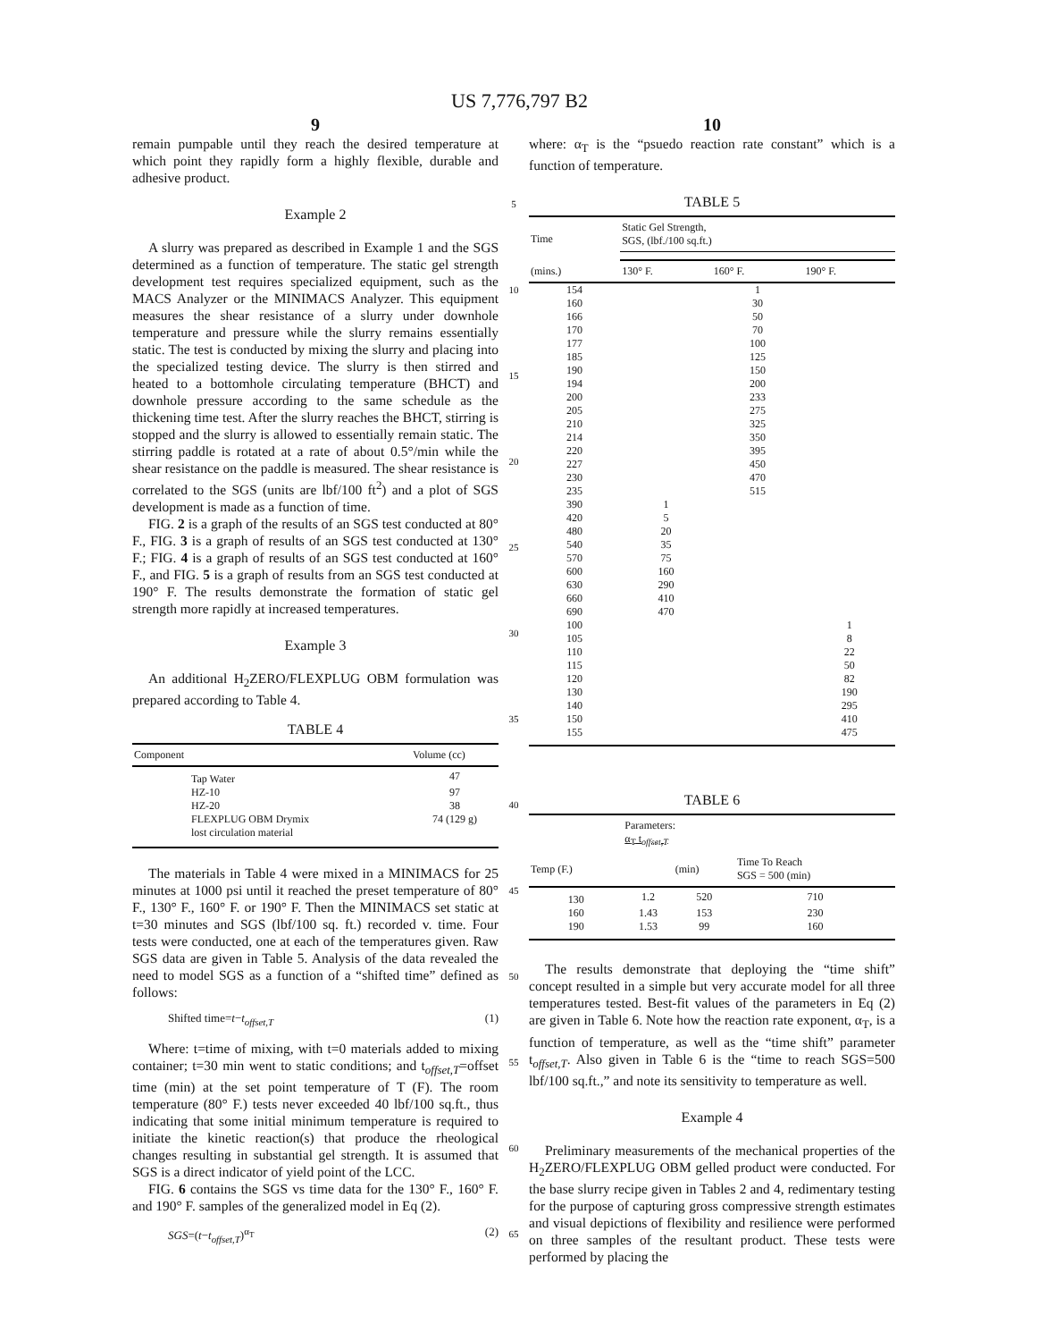US 7,776,797 B2
9
remain pumpable until they reach the desired temperature at which point they rapidly form a highly flexible, durable and adhesive product.
Example 2
A slurry was prepared as described in Example 1 and the SGS determined as a function of temperature. The static gel strength development test requires specialized equipment, such as the MACS Analyzer or the MINIMACS Analyzer. This equipment measures the shear resistance of a slurry under downhole temperature and pressure while the slurry remains essentially static. The test is conducted by mixing the slurry and placing into the specialized testing device. The slurry is then stirred and heated to a bottomhole circulating temperature (BHCT) and downhole pressure according to the same schedule as the thickening time test. After the slurry reaches the BHCT, stirring is stopped and the slurry is allowed to essentially remain static. The stirring paddle is rotated at a rate of about 0.5°/min while the shear resistance on the paddle is measured. The shear resistance is correlated to the SGS (units are lbf/100 ft<sup>2</sup>) and a plot of SGS development is made as a function of time.
FIG. 2 is a graph of the results of an SGS test conducted at 80° F., FIG. 3 is a graph of results of an SGS test conducted at 130° F.; FIG. 4 is a graph of results of an SGS test conducted at 160° F., and FIG. 5 is a graph of results from an SGS test conducted at 190° F. The results demonstrate the formation of static gel strength more rapidly at increased temperatures.
Example 3
An additional H<sub>2</sub>ZERO/FLEXPLUG OBM formulation was prepared according to Table 4.
TABLE 4
| Component | Volume (cc) |
| --- | --- |
| Tap Water | 47 |
| HZ-10 | 97 |
| HZ-20 | 38 |
| FLEXPLUG OBM Drymix lost circulation material | 74 (129 g) |
The materials in Table 4 were mixed in a MINIMACS for 25 minutes at 1000 psi until it reached the preset temperature of 80° F., 130° F., 160° F. or 190° F. Then the MINIMACS set static at t=30 minutes and SGS (lbf/100 sq. ft.) recorded v. time. Four tests were conducted, one at each of the temperatures given. Raw SGS data are given in Table 5. Analysis of the data revealed the need to model SGS as a function of a “shifted time” defined as follows:
Shifted time=t−t<sub>offset,T</sub> (1)
Where: t=time of mixing, with t=0 materials added to mixing container; t=30 min went to static conditions; and t<sub>offset,T</sub>=offset time (min) at the set point temperature of T (F). The room temperature (80° F.) tests never exceeded 40 lbf/100 sq.ft., thus indicating that some initial minimum temperature is required to initiate the kinetic reaction(s) that produce the rheological changes resulting in substantial gel strength. It is assumed that SGS is a direct indicator of yield point of the LCC.
FIG. 6 contains the SGS vs time data for the 130° F., 160° F. and 190° F. samples of the generalized model in Eq (2).
SGS=(t−t<sub>offset,T</sub>)<sup>α<sub>T</sub></sup> (2)
5
10
15
20
25
30
35
40
45
50
55
60
65
10
where: α<sub>T</sub> is the “psuedo reaction rate constant” which is a function of temperature.
TABLE 5
| Time | Static Gel Strength, SGS, (lbf./100 sq.ft.) | | |
| --- | --- | --- | --- |
| (mins.) | 130° F. | 160° F. | 190° F. |
| 154 | | 1 | |
| 160 | | 30 | |
| 166 | | 50 | |
| 170 | | 70 | |
| 177 | | 100 | |
| 185 | | 125 | |
| 190 | | 150 | |
| 194 | | 200 | |
| 200 | | 233 | |
| 205 | | 275 | |
| 210 | | 325 | |
| 214 | | 350 | |
| 220 | | 395 | |
| 227 | | 450 | |
| 230 | | 470 | |
| 235 | | 515 | |
| 390 | 1 | | |
| 420 | 5 | | |
| 480 | 20 | | |
| 540 | 35 | | |
| 570 | 75 | | |
| 600 | 160 | | |
| 630 | 290 | | |
| 660 | 410 | | |
| 690 | 470 | | |
| 100 | | | 1 |
| 105 | | | 8 |
| 110 | | | 22 |
| 115 | | | 50 |
| 120 | | | 82 |
| 130 | | | 190 |
| 140 | | | 295 |
| 150 | | | 410 |
| 155 | | | 475 |
TABLE 6
| | Parameters: α<sub>T</sub> t<sub>offset,T</sub> | | |
| --- | --- | --- | --- |
| Temp (F.) | | (min) | Time To Reach SGS = 500 (min) |
| 130 | 1.2 | 520 | 710 |
| 160 | 1.43 | 153 | 230 |
| 190 | 1.53 | 99 | 160 |
The results demonstrate that deploying the “time shift” concept resulted in a simple but very accurate model for all three temperatures tested. Best-fit values of the parameters in Eq (2) are given in Table 6. Note how the reaction rate exponent, α<sub>T</sub>, is a function of temperature, as well as the “time shift” parameter t<sub>offset,T</sub>. Also given in Table 6 is the “time to reach SGS=500 lbf/100 sq.ft.,” and note its sensitivity to temperature as well.
Example 4
Preliminary measurements of the mechanical properties of the H<sub>2</sub>ZERO/FLEXPLUG OBM gelled product were conducted. For the base slurry recipe given in Tables 2 and 4, redimentary testing for the purpose of capturing gross compressive strength estimates and visual depictions of flexibility and resilience were performed on three samples of the resultant product. These tests were performed by placing the